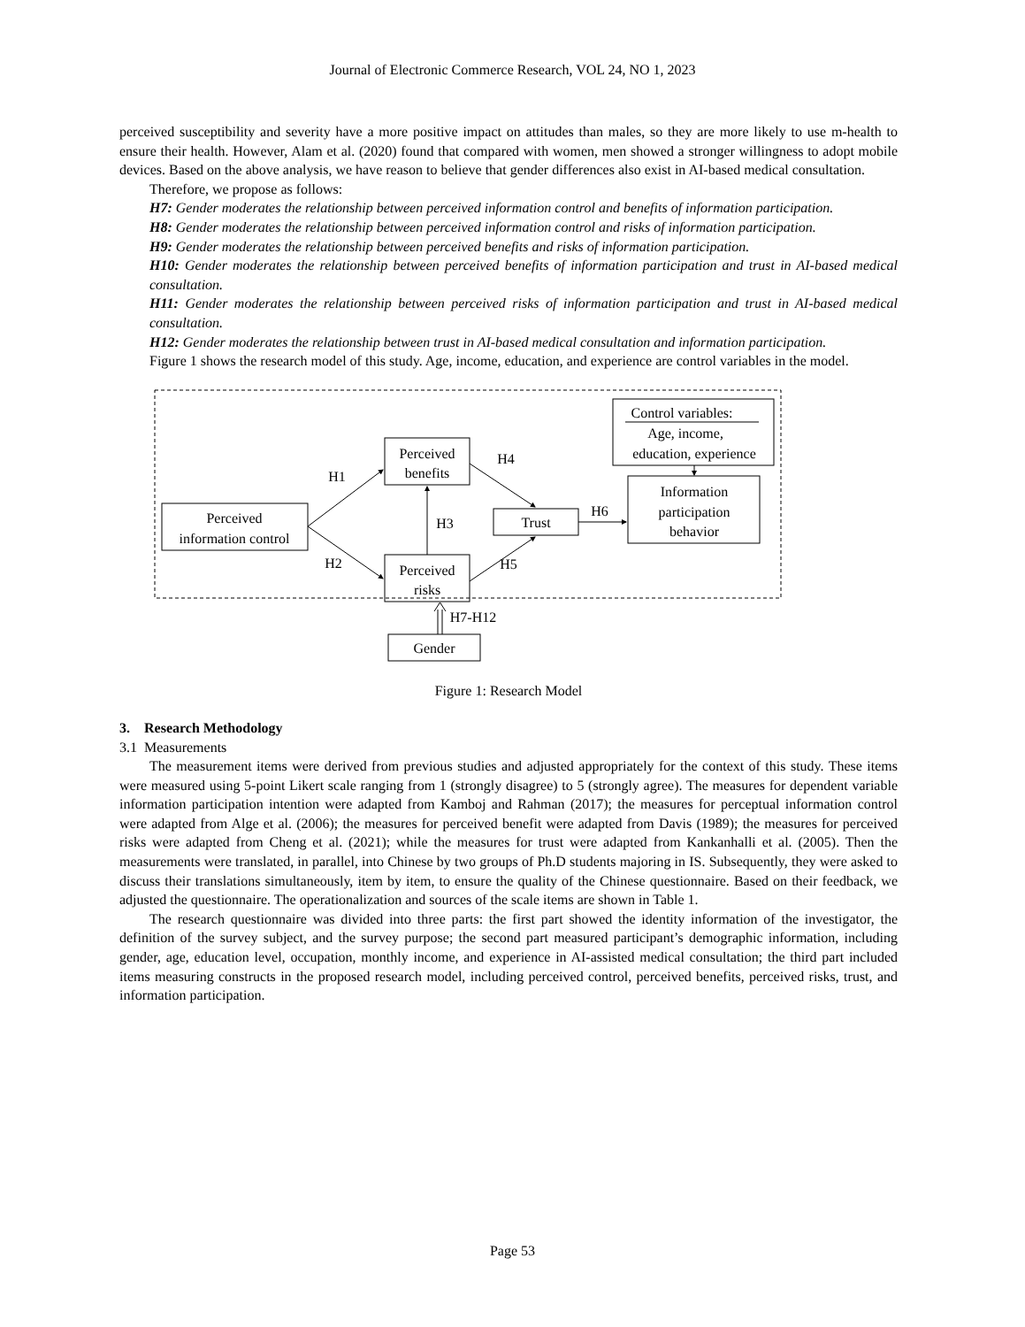Journal of Electronic Commerce Research, VOL 24, NO 1, 2023
perceived susceptibility and severity have a more positive impact on attitudes than males, so they are more likely to use m-health to ensure their health. However, Alam et al. (2020) found that compared with women, men showed a stronger willingness to adopt mobile devices. Based on the above analysis, we have reason to believe that gender differences also exist in AI-based medical consultation.
Therefore, we propose as follows:
H7: Gender moderates the relationship between perceived information control and benefits of information participation.
H8: Gender moderates the relationship between perceived information control and risks of information participation.
H9: Gender moderates the relationship between perceived benefits and risks of information participation.
H10: Gender moderates the relationship between perceived benefits of information participation and trust in AI-based medical consultation.
H11: Gender moderates the relationship between perceived risks of information participation and trust in AI-based medical consultation.
H12: Gender moderates the relationship between trust in AI-based medical consultation and information participation.
Figure 1 shows the research model of this study. Age, income, education, and experience are control variables in the model.
Perceived
information control
Perceived
benefits
Perceived
risks
Trust
Information
participation
behavior
Control variables:
Age, income,
education, experience
H1
H2
H3
H4
H5
H6
H7-H12
Gender
Figure 1: Research Model
3. Research Methodology
3.1 Measurements
The measurement items were derived from previous studies and adjusted appropriately for the context of this study. These items were measured using 5-point Likert scale ranging from 1 (strongly disagree) to 5 (strongly agree). The measures for dependent variable information participation intention were adapted from Kamboj and Rahman (2017); the measures for perceptual information control were adapted from Alge et al. (2006); the measures for perceived benefit were adapted from Davis (1989); the measures for perceived risks were adapted from Cheng et al. (2021); while the measures for trust were adapted from Kankanhalli et al. (2005). Then the measurements were translated, in parallel, into Chinese by two groups of Ph.D students majoring in IS. Subsequently, they were asked to discuss their translations simultaneously, item by item, to ensure the quality of the Chinese questionnaire. Based on their feedback, we adjusted the questionnaire. The operationalization and sources of the scale items are shown in Table 1.
The research questionnaire was divided into three parts: the first part showed the identity information of the investigator, the definition of the survey subject, and the survey purpose; the second part measured participant’s demographic information, including gender, age, education level, occupation, monthly income, and experience in AI-assisted medical consultation; the third part included items measuring constructs in the proposed research model, including perceived control, perceived benefits, perceived risks, trust, and information participation.
Page 53